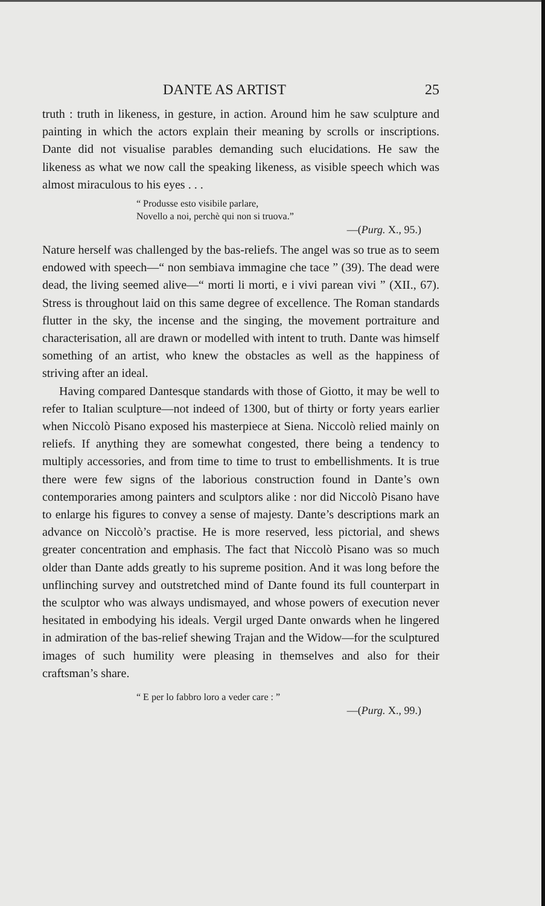DANTE AS ARTIST 25
truth : truth in likeness, in gesture, in action. Around him he saw sculpture and painting in which the actors explain their meaning by scrolls or inscriptions. Dante did not visualise parables demanding such elucidations. He saw the likeness as what we now call the speaking likeness, as visible speech which was almost miraculous to his eyes . . .
“ Produsse esto visibile parlare,
Novello a noi, perchè qui non si truova.”
—(Purg. X., 95.)
Nature herself was challenged by the bas-reliefs. The angel was so true as to seem endowed with speech—“ non sembiava immagine che tace ” (39). The dead were dead, the living seemed alive—“ morti li morti, e i vivi parean vivi ” (XII., 67). Stress is throughout laid on this same degree of excellence. The Roman standards flutter in the sky, the incense and the singing, the movement portraiture and characterisation, all are drawn or modelled with intent to truth. Dante was himself something of an artist, who knew the obstacles as well as the happiness of striving after an ideal.
Having compared Dantesque standards with those of Giotto, it may be well to refer to Italian sculpture—not indeed of 1300, but of thirty or forty years earlier when Niccolò Pisano exposed his masterpiece at Siena. Niccolò relied mainly on reliefs. If anything they are somewhat congested, there being a tendency to multiply accessories, and from time to time to trust to embellishments. It is true there were few signs of the laborious construction found in Dante’s own contemporaries among painters and sculptors alike : nor did Niccolò Pisano have to enlarge his figures to convey a sense of majesty. Dante’s descriptions mark an advance on Niccolò’s practise. He is more reserved, less pictorial, and shews greater concentration and emphasis. The fact that Niccolò Pisano was so much older than Dante adds greatly to his supreme position. And it was long before the unflinching survey and outstretched mind of Dante found its full counterpart in the sculptor who was always undismayed, and whose powers of execution never hesitated in embodying his ideals. Vergil urged Dante onwards when he lingered in admiration of the bas-relief shewing Trajan and the Widow—for the sculptured images of such humility were pleasing in themselves and also for their craftsman’s share.
“ E per lo fabbro loro a veder care : ”
—(Purg. X., 99.)